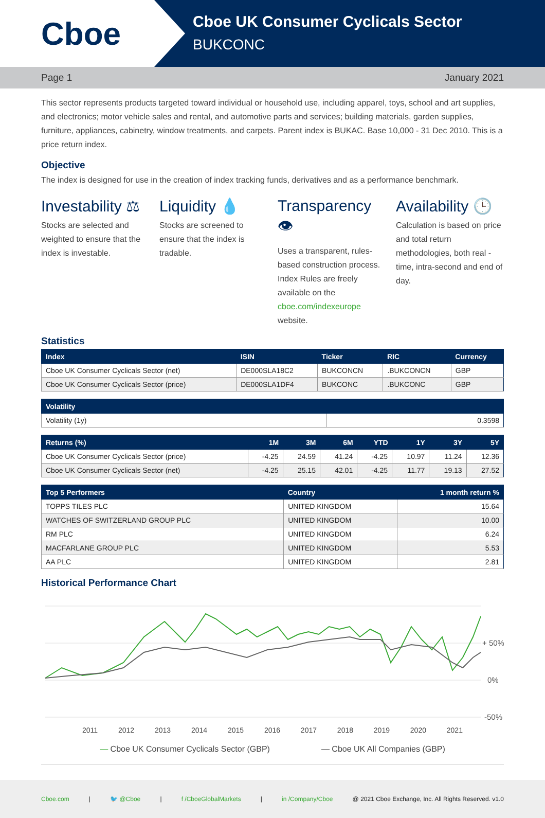Cboe
Cboe UK Consumer Cyclicals Sector
BUKCONC
Page 1 January 2021
This sector represents products targeted toward individual or household use, including apparel, toys, school and art supplies, and electronics; motor vehicle sales and rental, and automotive parts and services; building materials, garden supplies, furniture, appliances, cabinetry, window treatments, and carpets. Parent index is BUKAC. Base 10,000 - 31 Dec 2010. This is a price return index.
Objective
The index is designed for use in the creation of index tracking funds, derivatives and as a performance benchmark.
Investability ⚖
Stocks are selected and weighted to ensure that the index is investable.
Liquidity 💧
Stocks are screened to ensure that the index is tradable.
Transparency 👁
Uses a transparent, rules-based construction process. Index Rules are freely available on the cboe.com/indexeurope website.
Availability 🕒
Calculation is based on price and total return methodologies, both real -time, intra-second and end of day.
Statistics
| Index | ISIN | Ticker | RIC | Currency |
| --- | --- | --- | --- | --- |
| Cboe UK Consumer Cyclicals Sector (net) | DE000SLA18C2 | BUKCONCN | .BUKCONCN | GBP |
| Cboe UK Consumer Cyclicals Sector (price) | DE000SLA1DF4 | BUKCONC | .BUKCONC | GBP |
| Volatility | |
| --- | --- |
| Volatility (1y) | 0.3598 |
| Returns (%) | 1M | 3M | 6M | YTD | 1Y | 3Y | 5Y |
| --- | --- | --- | --- | --- | --- | --- | --- |
| Cboe UK Consumer Cyclicals Sector (price) | -4.25 | 24.59 | 41.24 | -4.25 | 10.97 | 11.24 | 12.36 |
| Cboe UK Consumer Cyclicals Sector (net) | -4.25 | 25.15 | 42.01 | -4.25 | 11.77 | 19.13 | 27.52 |
| Top 5 Performers | Country | 1 month return % |
| --- | --- | --- |
| TOPPS TILES PLC | UNITED KINGDOM | 15.64 |
| WATCHES OF SWITZERLAND GROUP PLC | UNITED KINGDOM | 10.00 |
| RM PLC | UNITED KINGDOM | 6.24 |
| MACFARLANE GROUP PLC | UNITED KINGDOM | 5.53 |
| AA PLC | UNITED KINGDOM | 2.81 |
Historical Performance Chart
+ 50%
0%
-50%
2011 2012 2013 2014 2015 2016 2017 2018 2019 2020 2021
— Cboe UK Consumer Cyclicals Sector (GBP) — Cboe UK All Companies (GBP)
Cboe.com | 🐦 @Cboe | f /CboeGlobalMarkets | in /Company/Cboe @ 2021 Cboe Exchange, Inc. All Rights Reserved. v1.0